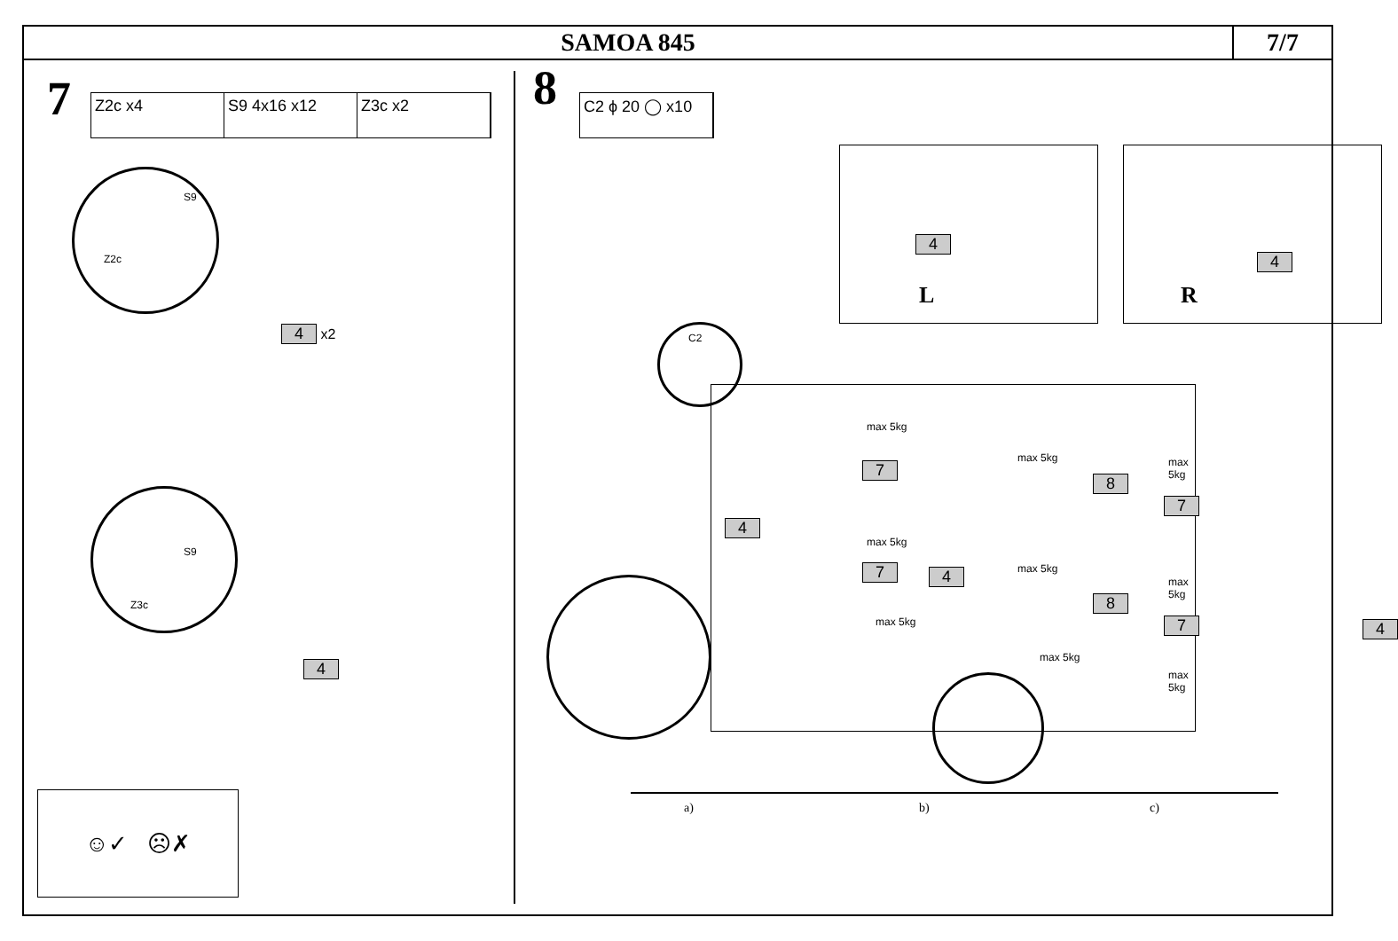SAMOA 845 7/7
7
Z2c x4 S9 4x16 x12 Z3c x2
S9
Z2c
4 x2
S9
Z3c
4
☺✓ ☹✗
8 C2 ϕ 20 ◯ x10
4
L
4
R
C2
4
7
7
max 5kg
max 5kg
max 5kg
4
max 5kg
max 5kg
max 5kg
8
8
max 5kg
7
max 5kg
7
max 5kg
4
a) b) c)